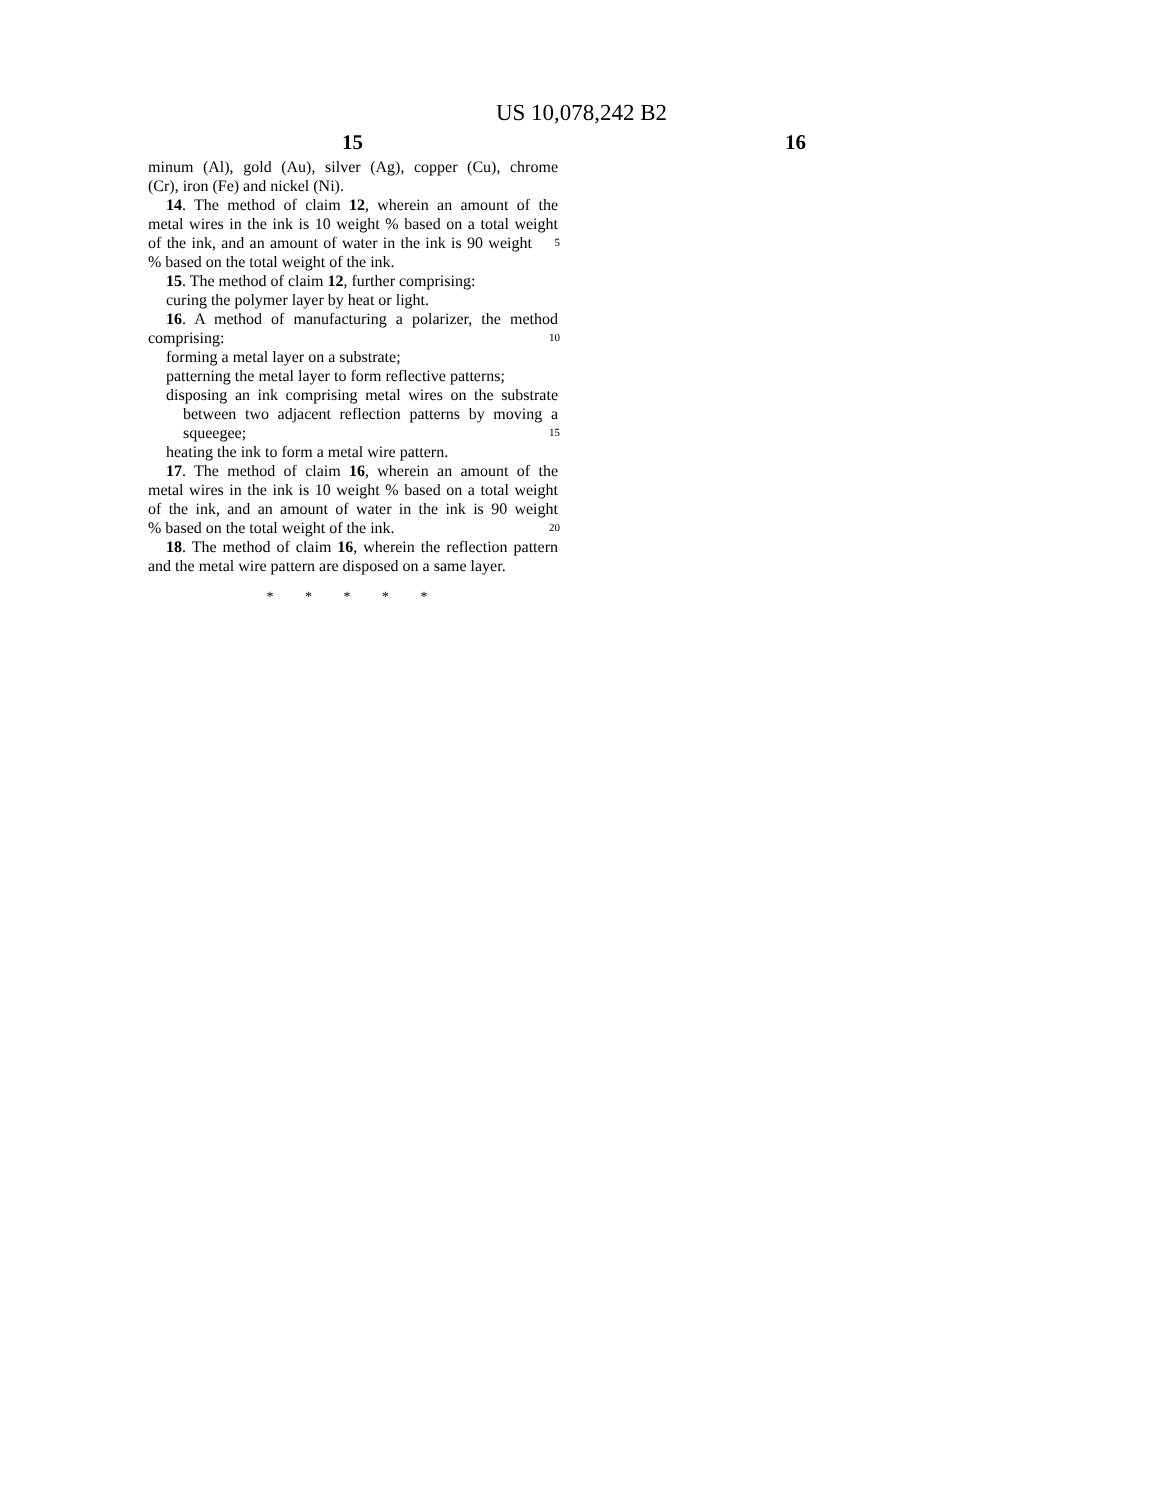US 10,078,242 B2
15 16
minum (Al), gold (Au), silver (Ag), copper (Cu), chrome
(Cr), iron (Fe) and nickel (Ni).
14. The method of claim 12, wherein an amount of the
metal wires in the ink is 10 weight % based on a total weight
of the ink, and an amount of water in the ink is 90 weight
5
% based on the total weight of the ink.
15. The method of claim 12, further comprising:
curing the polymer layer by heat or light.
16. A method of manufacturing a polarizer, the method
comprising:
10
forming a metal layer on a substrate;
patterning the metal layer to form reflective patterns;
disposing an ink comprising metal wires on the substrate
between two adjacent reflection patterns by moving a
squeegee;
15
heating the ink to form a metal wire pattern.
17. The method of claim 16, wherein an amount of the
metal wires in the ink is 10 weight % based on a total weight
of the ink, and an amount of water in the ink is 90 weight
% based on the total weight of the ink.
20
18. The method of claim 16, wherein the reflection pattern
and the metal wire pattern are disposed on a same layer.
* * * * *